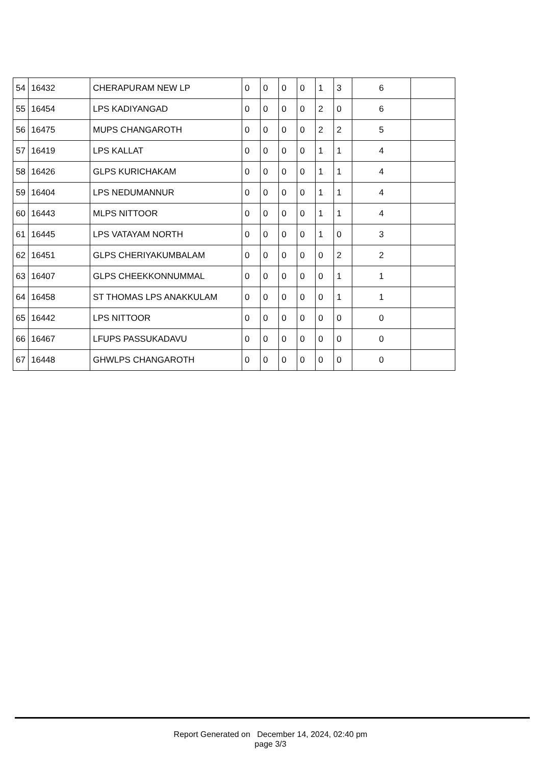| 54 | 16432 | CHERAPURAM NEW LP | 0 | 0 | 0 | 0 | 1 | 3 | 6 | |
| 55 | 16454 | LPS KADIYANGAD | 0 | 0 | 0 | 0 | 2 | 0 | 6 | |
| 56 | 16475 | MUPS CHANGAROTH | 0 | 0 | 0 | 0 | 2 | 2 | 5 | |
| 57 | 16419 | LPS KALLAT | 0 | 0 | 0 | 0 | 1 | 1 | 4 | |
| 58 | 16426 | GLPS KURICHAKAM | 0 | 0 | 0 | 0 | 1 | 1 | 4 | |
| 59 | 16404 | LPS NEDUMANNUR | 0 | 0 | 0 | 0 | 1 | 1 | 4 | |
| 60 | 16443 | MLPS NITTOOR | 0 | 0 | 0 | 0 | 1 | 1 | 4 | |
| 61 | 16445 | LPS VATAYAM NORTH | 0 | 0 | 0 | 0 | 1 | 0 | 3 | |
| 62 | 16451 | GLPS CHERIYAKUMBALAM | 0 | 0 | 0 | 0 | 0 | 2 | 2 | |
| 63 | 16407 | GLPS CHEEKKONNUMMAL | 0 | 0 | 0 | 0 | 0 | 1 | 1 | |
| 64 | 16458 | ST THOMAS LPS ANAKKULAM | 0 | 0 | 0 | 0 | 0 | 1 | 1 | |
| 65 | 16442 | LPS NITTOOR | 0 | 0 | 0 | 0 | 0 | 0 | 0 | |
| 66 | 16467 | LFUPS PASSUKADAVU | 0 | 0 | 0 | 0 | 0 | 0 | 0 | |
| 67 | 16448 | GHWLPS CHANGAROTH | 0 | 0 | 0 | 0 | 0 | 0 | 0 | |
Report Generated on December 14, 2024, 02:40 pm
page 3/3